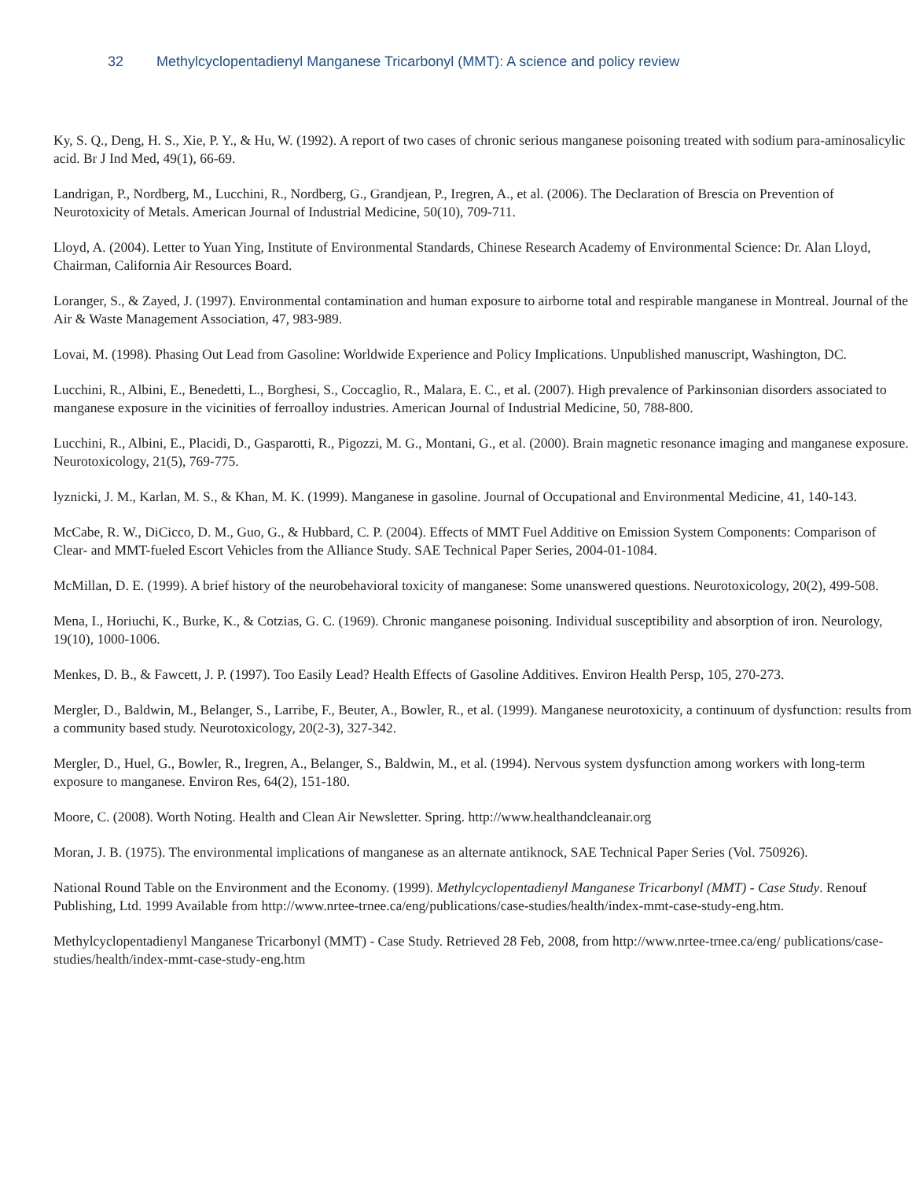32 Methylcyclopentadienyl Manganese Tricarbonyl (MMT): A science and policy review
Ky, S. Q., Deng, H. S., Xie, P. Y., & Hu, W. (1992). A report of two cases of chronic serious manganese poisoning treated with sodium para-aminosalicylic acid. Br J Ind Med, 49(1), 66-69.
Landrigan, P., Nordberg, M., Lucchini, R., Nordberg, G., Grandjean, P., Iregren, A., et al. (2006). The Declaration of Brescia on Prevention of Neurotoxicity of Metals. American Journal of Industrial Medicine, 50(10), 709-711.
Lloyd, A. (2004). Letter to Yuan Ying, Institute of Environmental Standards, Chinese Research Academy of Environmental Science: Dr. Alan Lloyd, Chairman, California Air Resources Board.
Loranger, S., & Zayed, J. (1997). Environmental contamination and human exposure to airborne total and respirable manganese in Montreal. Journal of the Air & Waste Management Association, 47, 983-989.
Lovai, M. (1998). Phasing Out Lead from Gasoline: Worldwide Experience and Policy Implications. Unpublished manuscript, Washington, DC.
Lucchini, R., Albini, E., Benedetti, L., Borghesi, S., Coccaglio, R., Malara, E. C., et al. (2007). High prevalence of Parkinsonian disorders associated to manganese exposure in the vicinities of ferroalloy industries. American Journal of Industrial Medicine, 50, 788-800.
Lucchini, R., Albini, E., Placidi, D., Gasparotti, R., Pigozzi, M. G., Montani, G., et al. (2000). Brain magnetic resonance imaging and manganese exposure. Neurotoxicology, 21(5), 769-775.
lyznicki, J. M., Karlan, M. S., & Khan, M. K. (1999). Manganese in gasoline. Journal of Occupational and Environmental Medicine, 41, 140-143.
McCabe, R. W., DiCicco, D. M., Guo, G., & Hubbard, C. P. (2004). Effects of MMT Fuel Additive on Emission System Components: Comparison of Clear- and MMT-fueled Escort Vehicles from the Alliance Study. SAE Technical Paper Series, 2004-01-1084.
McMillan, D. E. (1999). A brief history of the neurobehavioral toxicity of manganese: Some unanswered questions. Neurotoxicology, 20(2), 499-508.
Mena, I., Horiuchi, K., Burke, K., & Cotzias, G. C. (1969). Chronic manganese poisoning. Individual susceptibility and absorption of iron. Neurology, 19(10), 1000-1006.
Menkes, D. B., & Fawcett, J. P. (1997). Too Easily Lead? Health Effects of Gasoline Additives. Environ Health Persp, 105, 270-273.
Mergler, D., Baldwin, M., Belanger, S., Larribe, F., Beuter, A., Bowler, R., et al. (1999). Manganese neurotoxicity, a continuum of dysfunction: results from a community based study. Neurotoxicology, 20(2-3), 327-342.
Mergler, D., Huel, G., Bowler, R., Iregren, A., Belanger, S., Baldwin, M., et al. (1994). Nervous system dysfunction among workers with long-term exposure to manganese. Environ Res, 64(2), 151-180.
Moore, C. (2008). Worth Noting. Health and Clean Air Newsletter. Spring. http://www.healthandcleanair.org
Moran, J. B. (1975). The environmental implications of manganese as an alternate antiknock, SAE Technical Paper Series (Vol. 750926).
National Round Table on the Environment and the Economy. (1999). Methylcyclopentadienyl Manganese Tricarbonyl (MMT) - Case Study. Renouf Publishing, Ltd. 1999 Available from http://www.nrtee-trnee.ca/eng/publications/case-studies/health/index-mmt-case-study-eng.htm.
Methylcyclopentadienyl Manganese Tricarbonyl (MMT) - Case Study. Retrieved 28 Feb, 2008, from http://www.nrtee-trnee.ca/eng/ publications/case-studies/health/index-mmt-case-study-eng.htm